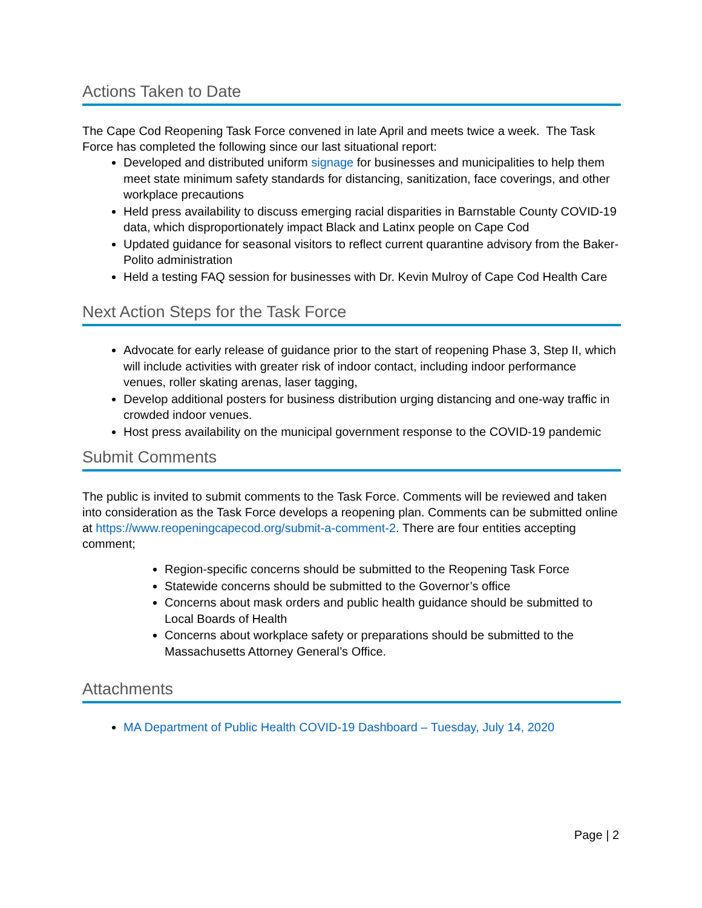Actions Taken to Date
The Cape Cod Reopening Task Force convened in late April and meets twice a week. The Task Force has completed the following since our last situational report:
Developed and distributed uniform signage for businesses and municipalities to help them meet state minimum safety standards for distancing, sanitization, face coverings, and other workplace precautions
Held press availability to discuss emerging racial disparities in Barnstable County COVID-19 data, which disproportionately impact Black and Latinx people on Cape Cod
Updated guidance for seasonal visitors to reflect current quarantine advisory from the Baker-Polito administration
Held a testing FAQ session for businesses with Dr. Kevin Mulroy of Cape Cod Health Care
Next Action Steps for the Task Force
Advocate for early release of guidance prior to the start of reopening Phase 3, Step II, which will include activities with greater risk of indoor contact, including indoor performance venues, roller skating arenas, laser tagging,
Develop additional posters for business distribution urging distancing and one-way traffic in crowded indoor venues.
Host press availability on the municipal government response to the COVID-19 pandemic
Submit Comments
The public is invited to submit comments to the Task Force. Comments will be reviewed and taken into consideration as the Task Force develops a reopening plan. Comments can be submitted online at https://www.reopeningcapecod.org/submit-a-comment-2. There are four entities accepting comment;
Region-specific concerns should be submitted to the Reopening Task Force
Statewide concerns should be submitted to the Governor’s office
Concerns about mask orders and public health guidance should be submitted to Local Boards of Health
Concerns about workplace safety or preparations should be submitted to the Massachusetts Attorney General’s Office.
Attachments
MA Department of Public Health COVID-19 Dashboard – Tuesday, July 14, 2020
Page | 2